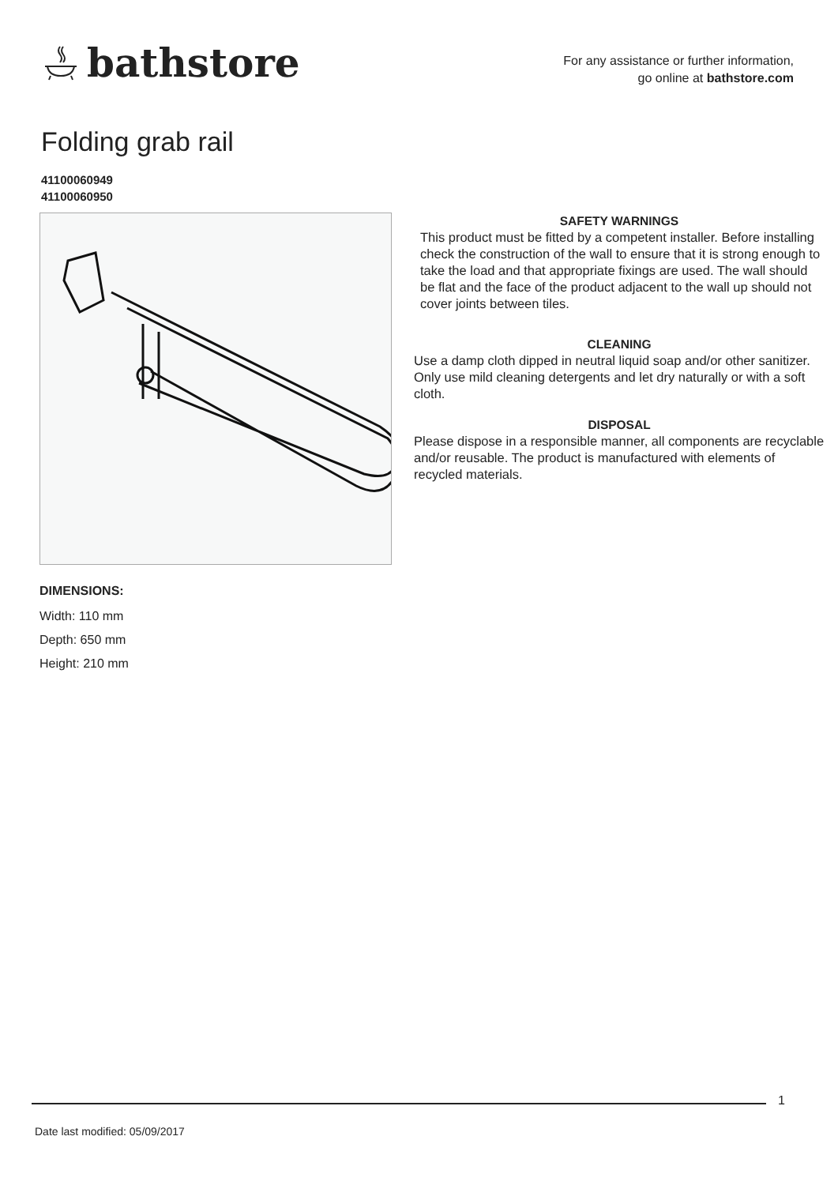bathstore
For any assistance or further information,
go online at bathstore.com
Folding grab rail
41100060949
41100060950
SAFETY WARNINGS
This product must be fitted by a competent installer. Before installing check the construction of the wall to ensure that it is strong enough to take the load and that appropriate fixings are used. The wall should be flat and the face of the product adjacent to the wall up should not cover joints between tiles.
CLEANING
Use a damp cloth dipped in neutral liquid soap and/or other sanitizer.
Only use mild cleaning detergents and let dry naturally or with a soft cloth.
DISPOSAL
Please dispose in a responsible manner, all components are recyclable and/or reusable. The product is manufactured with elements of recycled materials.
DIMENSIONS:
Width: 110 mm
Depth: 650 mm
Height: 210 mm
1
Date last modified: 05/09/2017